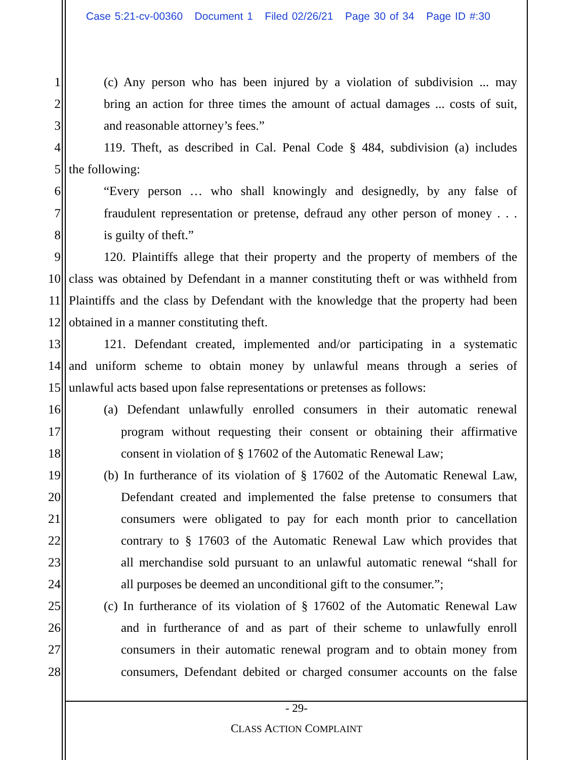Case 5:21-cv-00360 Document 1 Filed 02/26/21 Page 30 of 34 Page ID #:30
1 (c) Any person who has been injured by a violation of subdivision ... may
2 bring an action for three times the amount of actual damages ... costs of suit,
3 and reasonable attorney’s fees.”
4 119. Theft, as described in Cal. Penal Code § 484, subdivision (a) includes
5 the following:
6 “Every person … who shall knowingly and designedly, by any false of
7 fraudulent representation or pretense, defraud any other person of money . . .
8 is guilty of theft.”
9 120. Plaintiffs allege that their property and the property of members of the
10 class was obtained by Defendant in a manner constituting theft or was withheld from
11 Plaintiffs and the class by Defendant with the knowledge that the property had been
12 obtained in a manner constituting theft.
13 121. Defendant created, implemented and/or participating in a systematic
14 and uniform scheme to obtain money by unlawful means through a series of
15 unlawful acts based upon false representations or pretenses as follows:
16 (a) Defendant unlawfully enrolled consumers in their automatic renewal
17 program without requesting their consent or obtaining their affirmative
18 consent in violation of § 17602 of the Automatic Renewal Law;
19 (b) In furtherance of its violation of § 17602 of the Automatic Renewal Law,
20 Defendant created and implemented the false pretense to consumers that
21 consumers were obligated to pay for each month prior to cancellation
22 contrary to § 17603 of the Automatic Renewal Law which provides that
23 all merchandise sold pursuant to an unlawful automatic renewal “shall for
24 all purposes be deemed an unconditional gift to the consumer.”;
25 (c) In furtherance of its violation of § 17602 of the Automatic Renewal Law
26 and in furtherance of and as part of their scheme to unlawfully enroll
27 consumers in their automatic renewal program and to obtain money from
28 consumers, Defendant debited or charged consumer accounts on the false
- 29-
CLASS ACTION COMPLAINT